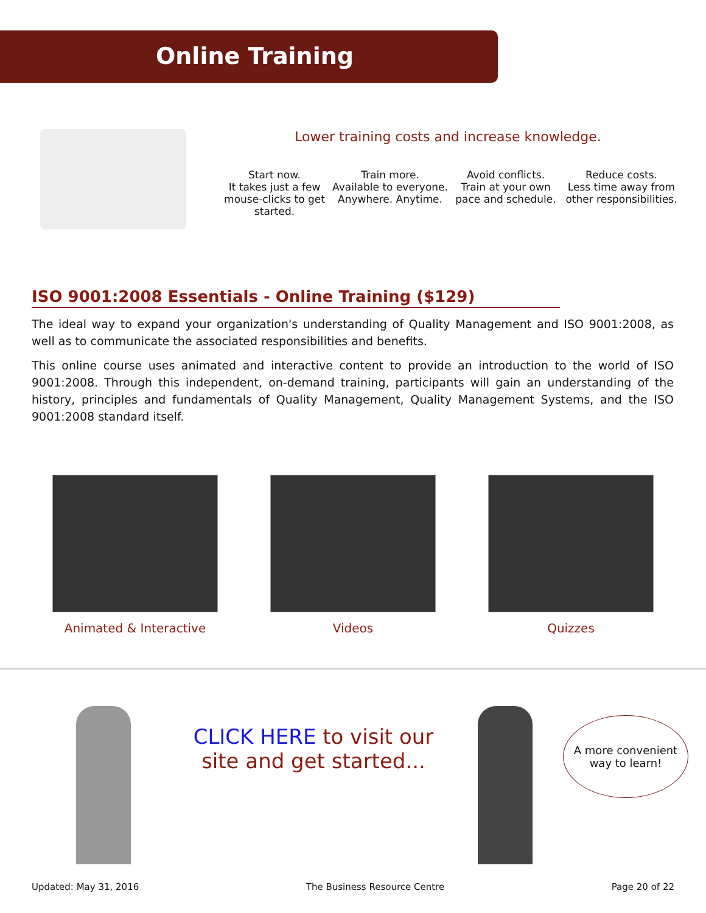Online Training
Lower training costs and increase knowledge.
Start now.
It takes just a few mouse-clicks to get started.
Train more.
Available to everyone. Anywhere. Anytime.
Avoid conflicts.
Train at your own pace and schedule.
Reduce costs.
Less time away from other responsibilities.
ISO 9001:2008 Essentials - Online Training ($129)
The ideal way to expand your organization's understanding of Quality Management and ISO 9001:2008, as well as to communicate the associated responsibilities and benefits.
This online course uses animated and interactive content to provide an introduction to the world of ISO 9001:2008. Through this independent, on-demand training, participants will gain an understanding of the history, principles and fundamentals of Quality Management, Quality Management Systems, and the ISO 9001:2008 standard itself.
Animated & Interactive Videos Quizzes
CLICK HERE to visit our site and get started...
A more convenient way to learn!
Updated: May 31, 2016 The Business Resource Centre Page 20 of 22